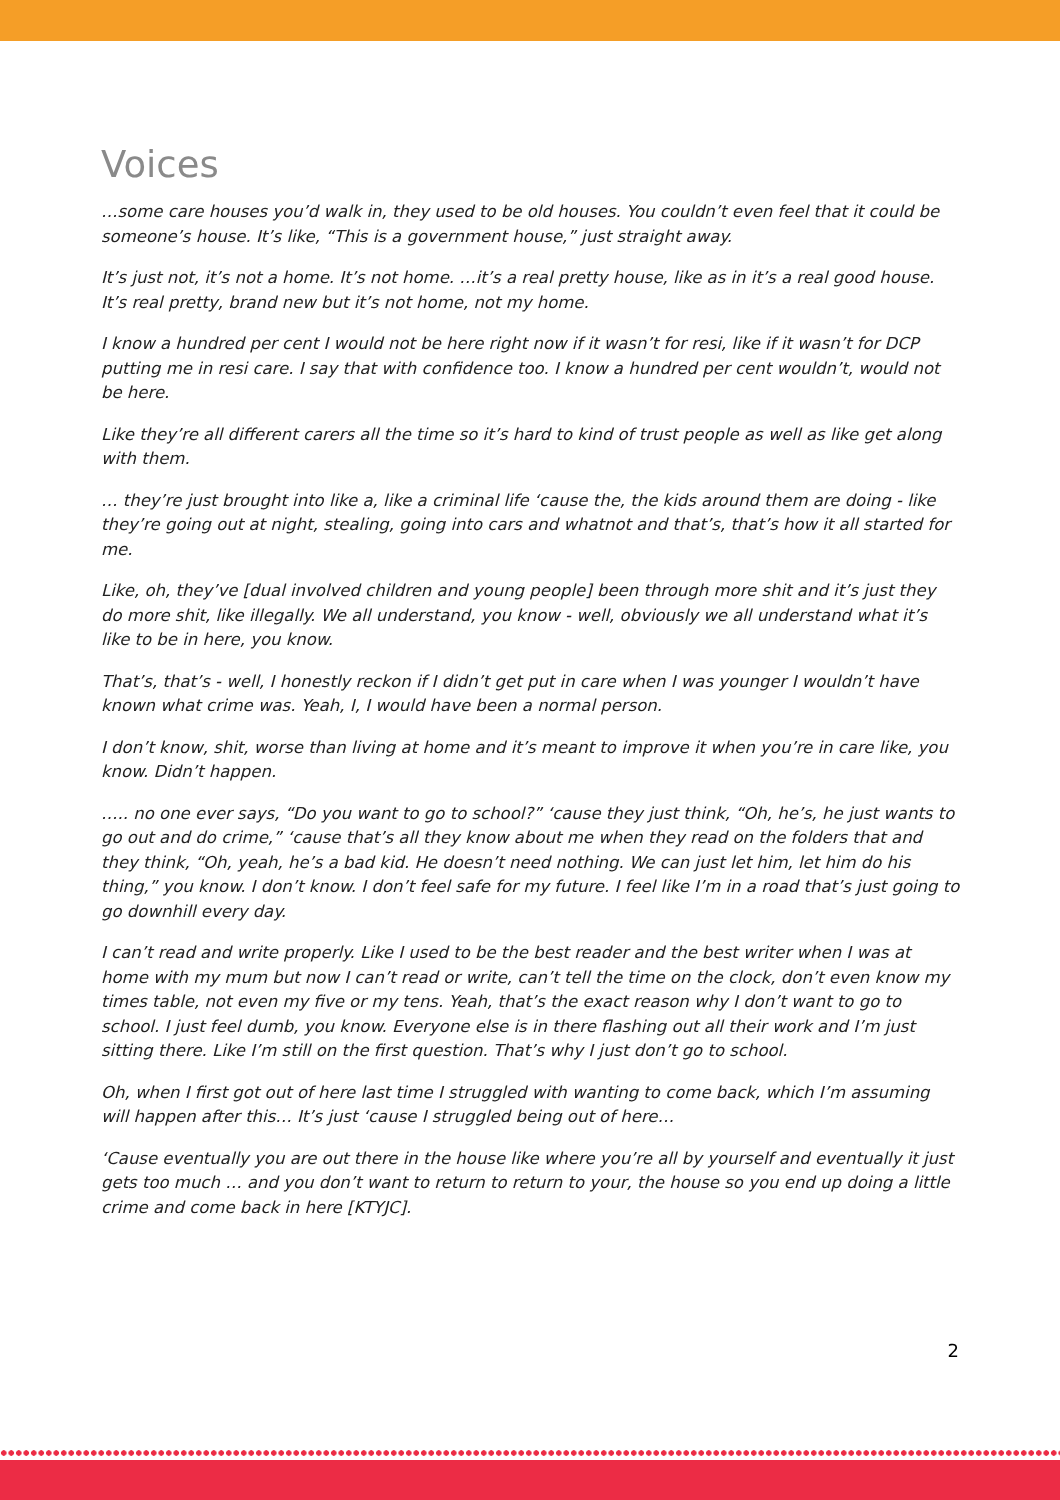Voices
…some care houses you’d walk in, they used to be old houses. You couldn’t even feel that it could be someone’s house. It’s like, “This is a government house,” just straight away.
It’s just not, it’s not a home. It’s not home. …it’s a real pretty house, like as in it’s a real good house. It’s real pretty, brand new but it’s not home, not my home.
I know a hundred per cent I would not be here right now if it wasn’t for resi, like if it wasn’t for DCP putting me in resi care. I say that with confidence too. I know a hundred per cent wouldn’t, would not be here.
Like they’re all different carers all the time so it’s hard to kind of trust people as well as like get along with them.
… they’re just brought into like a, like a criminal life ‘cause the, the kids around them are doing - like they’re going out at night, stealing, going into cars and whatnot and that’s, that’s how it all started for me.
Like, oh, they’ve [dual involved children and young people] been through more shit and it’s just they do more shit, like illegally. We all understand, you know - well, obviously we all understand what it’s like to be in here, you know.
That’s, that’s - well, I honestly reckon if I didn’t get put in care when I was younger I wouldn’t have known what crime was. Yeah, I, I would have been a normal person.
I don’t know, shit, worse than living at home and it’s meant to improve it when you’re in care like, you know. Didn’t happen.
….. no one ever says, “Do you want to go to school?” ‘cause they just think, “Oh, he’s, he just wants to go out and do crime,” ‘cause that’s all they know about me when they read on the folders that and they think, “Oh, yeah, he’s a bad kid. He doesn’t need nothing. We can just let him, let him do his thing,” you know. I don’t know. I don’t feel safe for my future. I feel like I’m in a road that’s just going to go downhill every day.
I can’t read and write properly. Like I used to be the best reader and the best writer when I was at home with my mum but now I can’t read or write, can’t tell the time on the clock, don’t even know my times table, not even my five or my tens. Yeah, that’s the exact reason why I don’t want to go to school. I just feel dumb, you know. Everyone else is in there flashing out all their work and I’m just sitting there. Like I’m still on the first question. That’s why I just don’t go to school.
Oh, when I first got out of here last time I struggled with wanting to come back, which I’m assuming will happen after this… It’s just ‘cause I struggled being out of here…
‘Cause eventually you are out there in the house like where you’re all by yourself and eventually it just gets too much … and you don’t want to return to return to your, the house so you end up doing a little crime and come back in here [KTYJC].
2